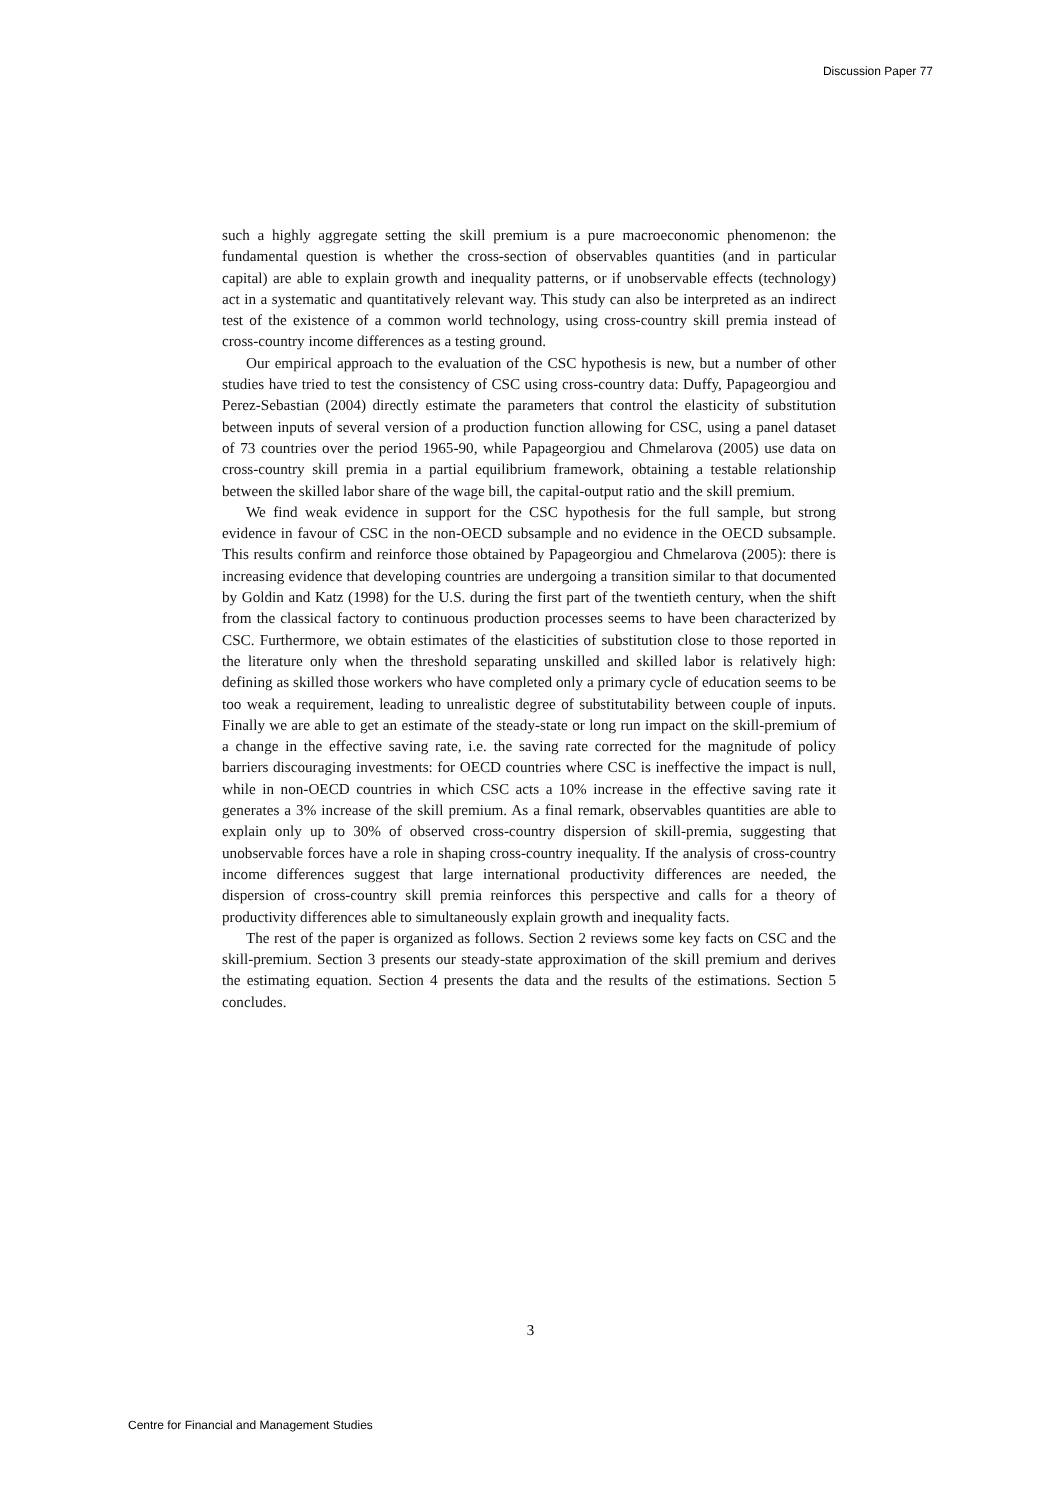Discussion Paper 77
such a highly aggregate setting the skill premium is a pure macroeconomic phenomenon: the fundamental question is whether the cross-section of observables quantities (and in particular capital) are able to explain growth and inequality patterns, or if unobservable effects (technology) act in a systematic and quantitatively relevant way. This study can also be interpreted as an indirect test of the existence of a common world technology, using cross-country skill premia instead of cross-country income differences as a testing ground.
Our empirical approach to the evaluation of the CSC hypothesis is new, but a number of other studies have tried to test the consistency of CSC using cross-country data: Duffy, Papageorgiou and Perez-Sebastian (2004) directly estimate the parameters that control the elasticity of substitution between inputs of several version of a production function allowing for CSC, using a panel dataset of 73 countries over the period 1965-90, while Papageorgiou and Chmelarova (2005) use data on cross-country skill premia in a partial equilibrium framework, obtaining a testable relationship between the skilled labor share of the wage bill, the capital-output ratio and the skill premium.
We find weak evidence in support for the CSC hypothesis for the full sample, but strong evidence in favour of CSC in the non-OECD subsample and no evidence in the OECD subsample. This results confirm and reinforce those obtained by Papageorgiou and Chmelarova (2005): there is increasing evidence that developing countries are undergoing a transition similar to that documented by Goldin and Katz (1998) for the U.S. during the first part of the twentieth century, when the shift from the classical factory to continuous production processes seems to have been characterized by CSC. Furthermore, we obtain estimates of the elasticities of substitution close to those reported in the literature only when the threshold separating unskilled and skilled labor is relatively high: defining as skilled those workers who have completed only a primary cycle of education seems to be too weak a requirement, leading to unrealistic degree of substitutability between couple of inputs. Finally we are able to get an estimate of the steady-state or long run impact on the skill-premium of a change in the effective saving rate, i.e. the saving rate corrected for the magnitude of policy barriers discouraging investments: for OECD countries where CSC is ineffective the impact is null, while in non-OECD countries in which CSC acts a 10% increase in the effective saving rate it generates a 3% increase of the skill premium. As a final remark, observables quantities are able to explain only up to 30% of observed cross-country dispersion of skill-premia, suggesting that unobservable forces have a role in shaping cross-country inequality. If the analysis of cross-country income differences suggest that large international productivity differences are needed, the dispersion of cross-country skill premia reinforces this perspective and calls for a theory of productivity differences able to simultaneously explain growth and inequality facts.
The rest of the paper is organized as follows. Section 2 reviews some key facts on CSC and the skill-premium. Section 3 presents our steady-state approximation of the skill premium and derives the estimating equation. Section 4 presents the data and the results of the estimations. Section 5 concludes.
3
Centre for Financial and Management Studies